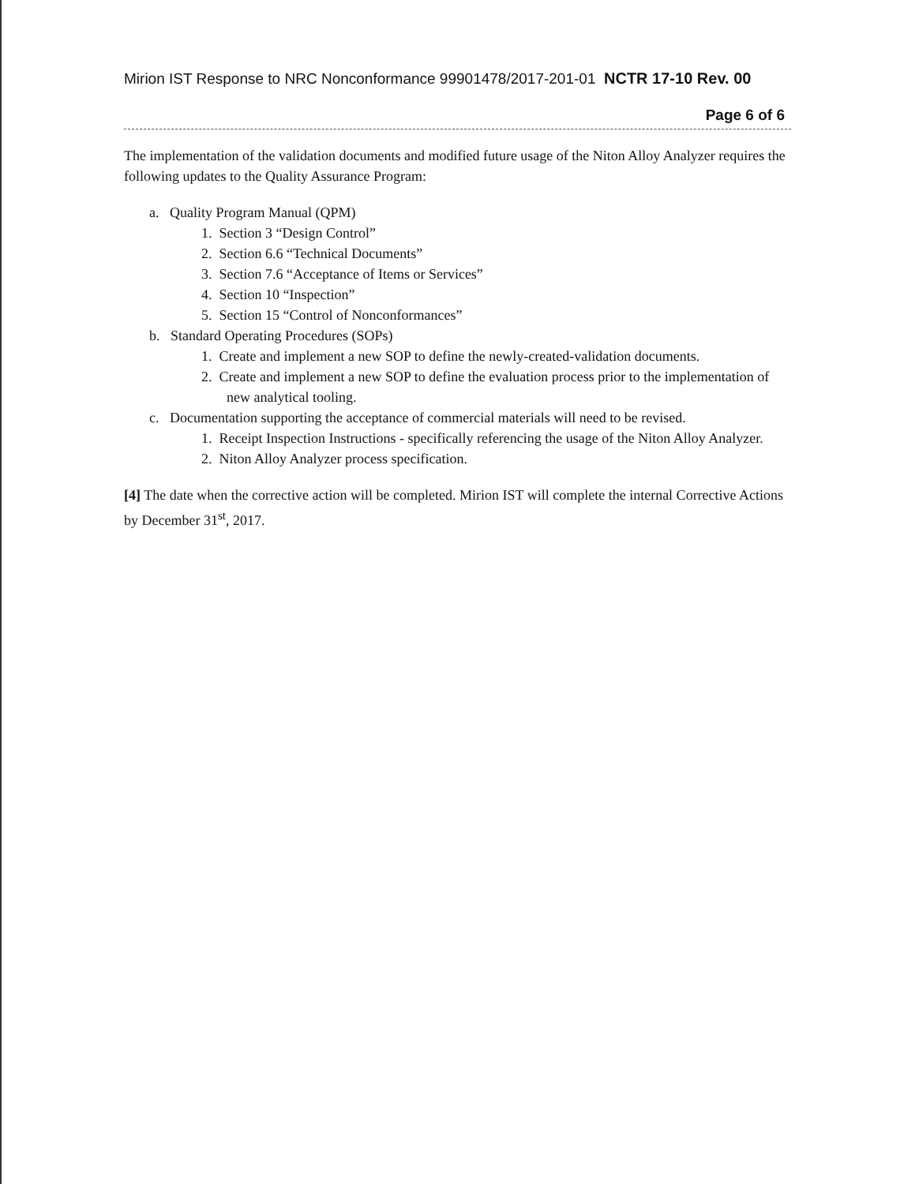Mirion IST Response to NRC Nonconformance 99901478/2017-201-01 NCTR 17-10 Rev. 00
Page 6 of 6
The implementation of the validation documents and modified future usage of the Niton Alloy Analyzer requires the following updates to the Quality Assurance Program:
a. Quality Program Manual (QPM)
1. Section 3 “Design Control”
2. Section 6.6 “Technical Documents”
3. Section 7.6 “Acceptance of Items or Services”
4. Section 10 “Inspection”
5. Section 15 “Control of Nonconformances”
b. Standard Operating Procedures (SOPs)
1. Create and implement a new SOP to define the newly-created-validation documents.
2. Create and implement a new SOP to define the evaluation process prior to the implementation of new analytical tooling.
c. Documentation supporting the acceptance of commercial materials will need to be revised.
1. Receipt Inspection Instructions - specifically referencing the usage of the Niton Alloy Analyzer.
2. Niton Alloy Analyzer process specification.
[4] The date when the corrective action will be completed. Mirion IST will complete the internal Corrective Actions by December 31<sup>st</sup>, 2017.